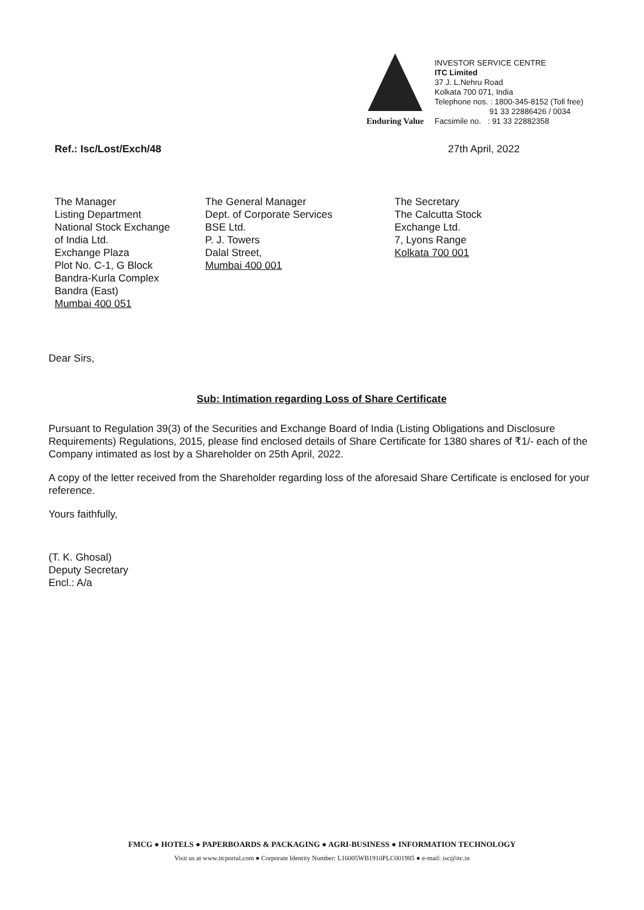Enduring Value
INVESTOR SERVICE CENTRE
ITC Limited
37 J. L.Nehru Road
Kolkata 700 071, India
Telephone nos. : 1800-345-8152 (Toll free)
91 33 22886426 / 0034
Facsimile no. : 91 33 22882358
Ref.: Isc/Lost/Exch/48 27th April, 2022
The Manager
Listing Department
National Stock Exchange
of India Ltd.
Exchange Plaza
Plot No. C-1, G Block
Bandra-Kurla Complex
Bandra (East)
Mumbai 400 051
The General Manager
Dept. of Corporate Services
BSE Ltd.
P. J. Towers
Dalal Street,
Mumbai 400 001
The Secretary
The Calcutta Stock
Exchange Ltd.
7, Lyons Range
Kolkata 700 001
Dear Sirs,
Sub: Intimation regarding Loss of Share Certificate
Pursuant to Regulation 39(3) of the Securities and Exchange Board of India (Listing Obligations and Disclosure Requirements) Regulations, 2015, please find enclosed details of Share Certificate for 1380 shares of ₹1/- each of the Company intimated as lost by a Shareholder on 25th April, 2022.
A copy of the letter received from the Shareholder regarding loss of the aforesaid Share Certificate is enclosed for your reference.
Yours faithfully,
(T. K. Ghosal)
Deputy Secretary
Encl.: A/a
FMCG ● HOTELS ● PAPERBOARDS & PACKAGING ● AGRI-BUSINESS ● INFORMATION TECHNOLOGY
Visit us at www.itcportal.com ● Corporate Identity Number: L16005WB1910PLC001985 ● e-mail: isc@itc.in